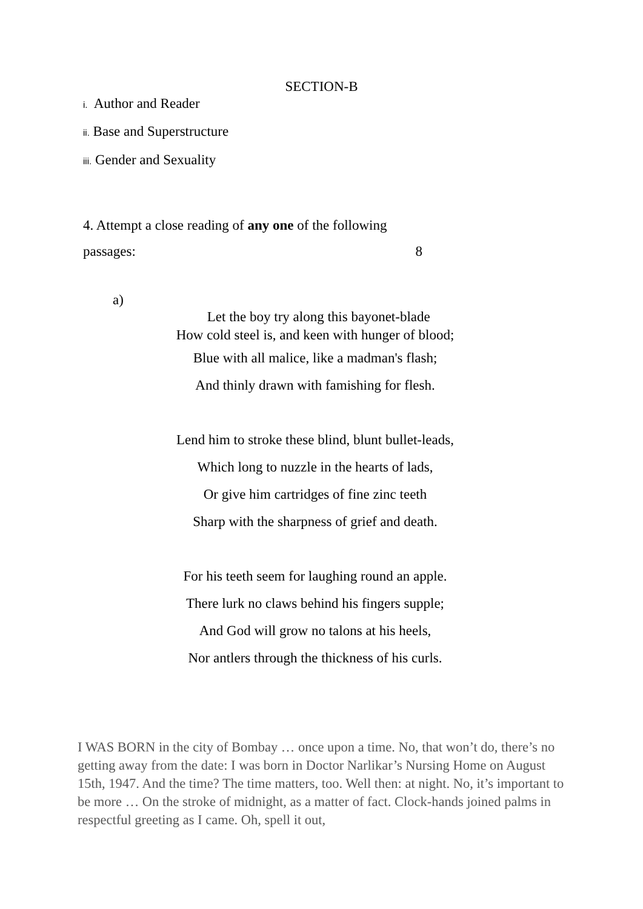SECTION-B
i. Author and Reader
ii. Base and Superstructure
iii. Gender and Sexuality
4. Attempt a close reading of any one of the following
passages: 8
a)
Let the boy try along this bayonet-blade
How cold steel is, and keen with hunger of blood;
Blue with all malice, like a madman's flash;
And thinly drawn with famishing for flesh.
Lend him to stroke these blind, blunt bullet-leads,
Which long to nuzzle in the hearts of lads,
Or give him cartridges of fine zinc teeth
Sharp with the sharpness of grief and death.
For his teeth seem for laughing round an apple.
There lurk no claws behind his fingers supple;
And God will grow no talons at his heels,
Nor antlers through the thickness of his curls.
I WAS BORN in the city of Bombay … once upon a time. No, that won’t do, there’s no getting away from the date: I was born in Doctor Narlikar’s Nursing Home on August 15th, 1947. And the time? The time matters, too. Well then: at night. No, it’s important to be more … On the stroke of midnight, as a matter of fact. Clock-hands joined palms in respectful greeting as I came. Oh, spell it out,